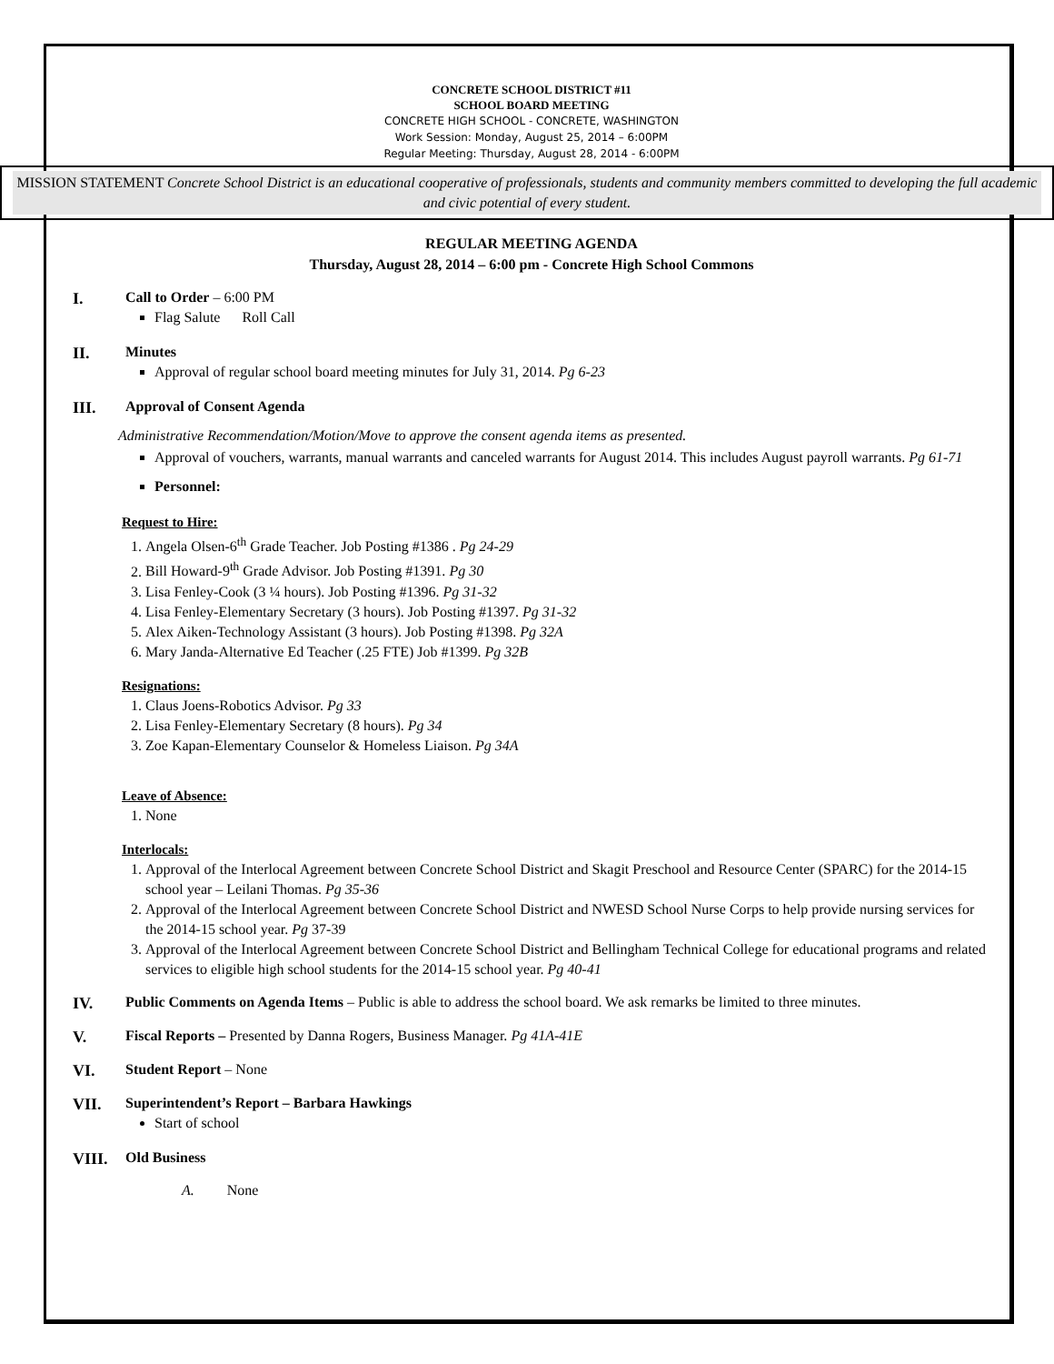CONCRETE SCHOOL DISTRICT #11
SCHOOL BOARD MEETING
CONCRETE HIGH SCHOOL - CONCRETE, WASHINGTON
Work Session: Monday, August 25, 2014 – 6:00PM
Regular Meeting: Thursday, August 28, 2014 - 6:00PM
MISSION STATEMENT Concrete School District is an educational cooperative of professionals, students and community members committed to developing the full academic and civic potential of every student.
REGULAR MEETING AGENDA
Thursday, August 28, 2014 – 6:00 pm - Concrete High School Commons
I. Call to Order – 6:00 PM
Flag Salute Roll Call
II. Minutes
Approval of regular school board meeting minutes for July 31, 2014. Pg 6-23
III. Approval of Consent Agenda
Administrative Recommendation/Motion/Move to approve the consent agenda items as presented.
Approval of vouchers, warrants, manual warrants and canceled warrants for August 2014. This includes August payroll warrants. Pg 61-71
Personnel:
Request to Hire:
1. Angela Olsen-6<sup>th</sup> Grade Teacher. Job Posting #1386 . Pg 24-29
2. Bill Howard-9<sup>th</sup> Grade Advisor. Job Posting #1391. Pg 30
3. Lisa Fenley-Cook (3 ¼ hours). Job Posting #1396. Pg 31-32
4. Lisa Fenley-Elementary Secretary (3 hours). Job Posting #1397. Pg 31-32
5. Alex Aiken-Technology Assistant (3 hours). Job Posting #1398. Pg 32A
6. Mary Janda-Alternative Ed Teacher (.25 FTE) Job #1399. Pg 32B
Resignations:
1. Claus Joens-Robotics Advisor. Pg 33
2. Lisa Fenley-Elementary Secretary (8 hours). Pg 34
3. Zoe Kapan-Elementary Counselor & Homeless Liaison. Pg 34A
Leave of Absence:
1. None
Interlocals:
1. Approval of the Interlocal Agreement between Concrete School District and Skagit Preschool and Resource Center (SPARC) for the 2014-15 school year – Leilani Thomas. Pg 35-36
2. Approval of the Interlocal Agreement between Concrete School District and NWESD School Nurse Corps to help provide nursing services for the 2014-15 school year. Pg 37-39
3. Approval of the Interlocal Agreement between Concrete School District and Bellingham Technical College for educational programs and related services to eligible high school students for the 2014-15 school year. Pg 40-41
IV. Public Comments on Agenda Items – Public is able to address the school board. We ask remarks be limited to three minutes.
V. Fiscal Reports – Presented by Danna Rogers, Business Manager. Pg 41A-41E
VI. Student Report – None
VII. Superintendent’s Report – Barbara Hawkings
Start of school
VIII. Old Business
A. None